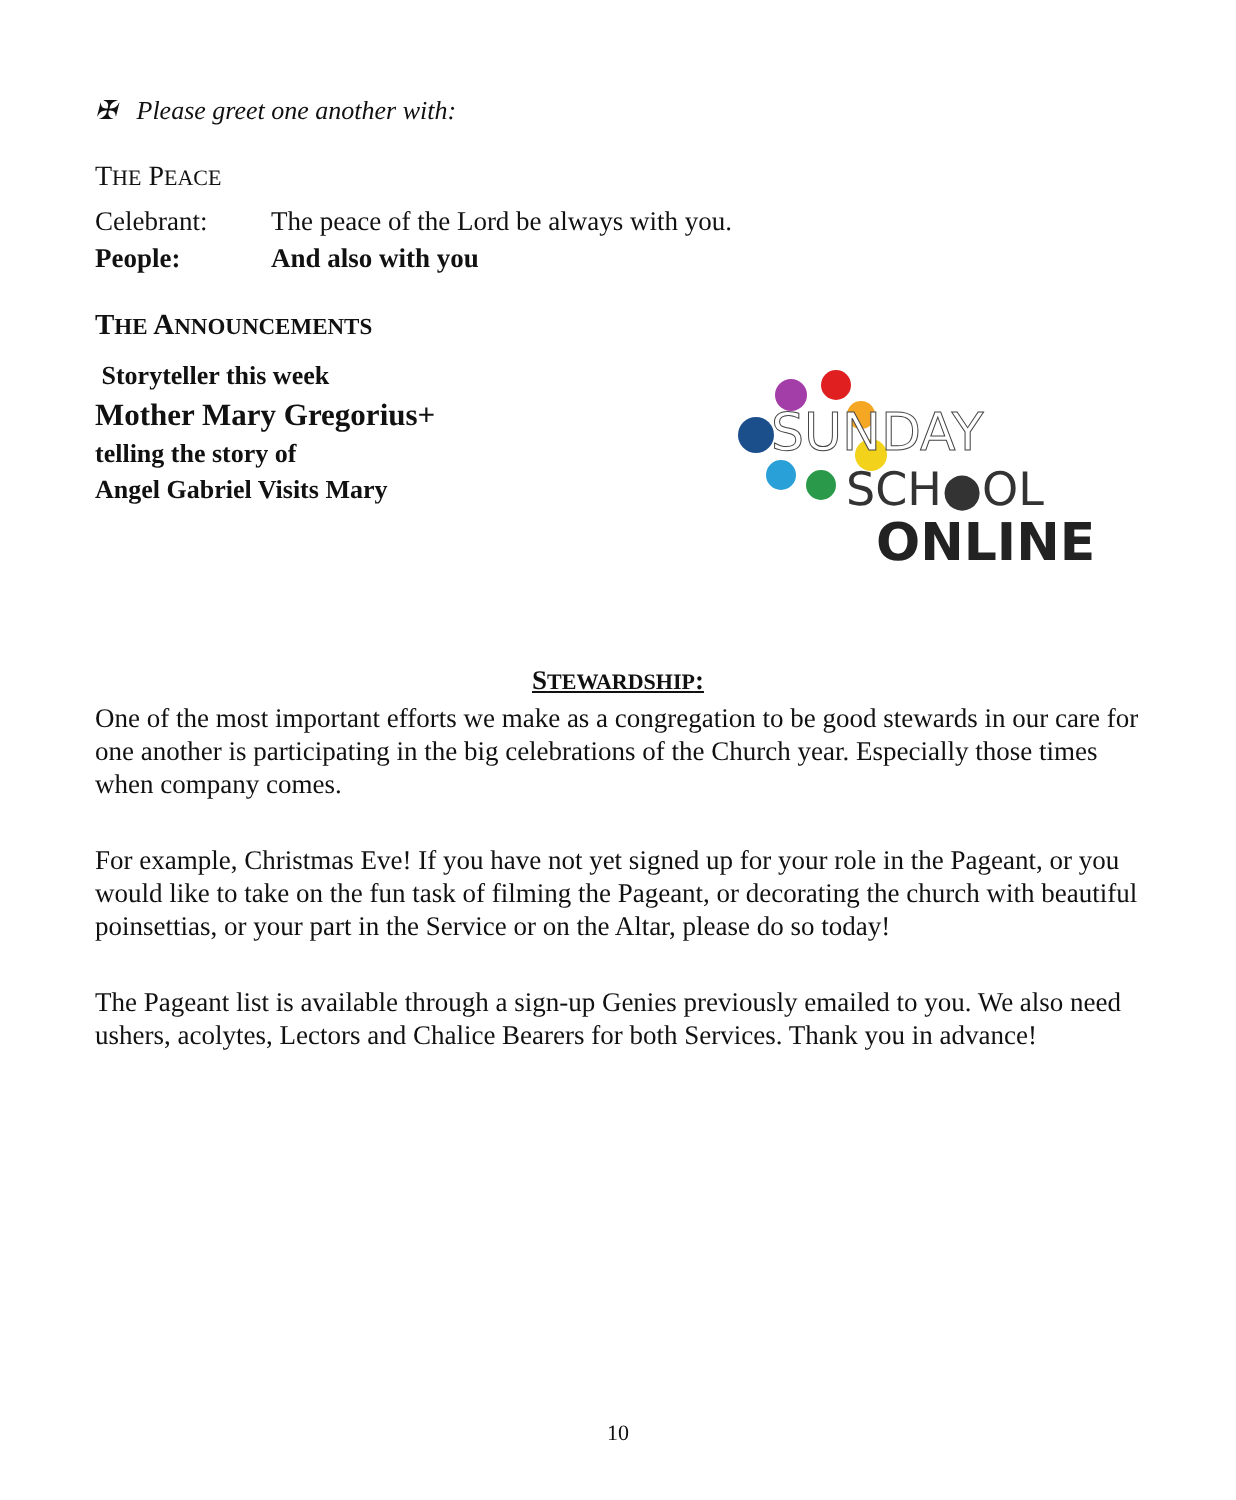✠ Please greet one another with:
THE PEACE
Celebrant: The peace of the Lord be always with you.
People: And also with you
THE ANNOUNCEMENTS
Storyteller this week
Mother Mary Gregorius+
telling the story of
Angel Gabriel Visits Mary
SUNDAY
SCH●OL
ONLINE
STEWARDSHIP:
One of the most important efforts we make as a congregation to be good stewards in our care for one another is participating in the big celebrations of the Church year. Especially those times when company comes.
For example, Christmas Eve! If you have not yet signed up for your role in the Pageant, or you would like to take on the fun task of filming the Pageant, or decorating the church with beautiful poinsettias, or your part in the Service or on the Altar, please do so today!
The Pageant list is available through a sign-up Genies previously emailed to you. We also need ushers, acolytes, Lectors and Chalice Bearers for both Services. Thank you in advance!
10